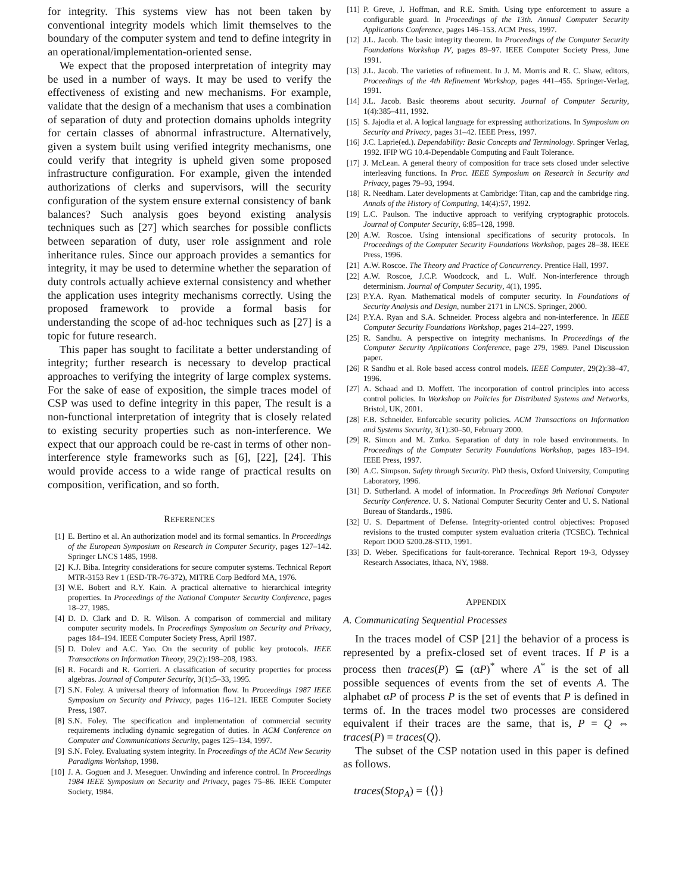for integrity. This systems view has not been taken by conventional integrity models which limit themselves to the boundary of the computer system and tend to define integrity in an operational/implementation-oriented sense.
We expect that the proposed interpretation of integrity may be used in a number of ways. It may be used to verify the effectiveness of existing and new mechanisms. For example, validate that the design of a mechanism that uses a combination of separation of duty and protection domains upholds integrity for certain classes of abnormal infrastructure. Alternatively, given a system built using verified integrity mechanisms, one could verify that integrity is upheld given some proposed infrastructure configuration. For example, given the intended authorizations of clerks and supervisors, will the security configuration of the system ensure external consistency of bank balances? Such analysis goes beyond existing analysis techniques such as [27] which searches for possible conflicts between separation of duty, user role assignment and role inheritance rules. Since our approach provides a semantics for integrity, it may be used to determine whether the separation of duty controls actually achieve external consistency and whether the application uses integrity mechanisms correctly. Using the proposed framework to provide a formal basis for understanding the scope of ad-hoc techniques such as [27] is a topic for future research.
This paper has sought to facilitate a better understanding of integrity; further research is necessary to develop practical approaches to verifying the integrity of large complex systems. For the sake of ease of exposition, the simple traces model of CSP was used to define integrity in this paper, The result is a non-functional interpretation of integrity that is closely related to existing security properties such as non-interference. We expect that our approach could be re-cast in terms of other non-interference style frameworks such as [6], [22], [24]. This would provide access to a wide range of practical results on composition, verification, and so forth.
REFERENCES
[1] E. Bertino et al. An authorization model and its formal semantics. In Proceedings of the European Symposium on Research in Computer Security, pages 127–142. Springer LNCS 1485, 1998.
[2] K.J. Biba. Integrity considerations for secure computer systems. Technical Report MTR-3153 Rev 1 (ESD-TR-76-372), MITRE Corp Bedford MA, 1976.
[3] W.E. Bobert and R.Y. Kain. A practical alternative to hierarchical integrity properties. In Proceedings of the National Computer Security Conference, pages 18–27, 1985.
[4] D. D. Clark and D. R. Wilson. A comparison of commercial and military computer security models. In Proceedings Symposium on Security and Privacy, pages 184–194. IEEE Computer Society Press, April 1987.
[5] D. Dolev and A.C. Yao. On the security of public key protocols. IEEE Transactions on Information Theory, 29(2):198–208, 1983.
[6] R. Focardi and R. Gorrieri. A classification of security properties for process algebras. Journal of Computer Security, 3(1):5–33, 1995.
[7] S.N. Foley. A universal theory of information flow. In Proceedings 1987 IEEE Symposium on Security and Privacy, pages 116–121. IEEE Computer Society Press, 1987.
[8] S.N. Foley. The specification and implementation of commercial security requirements including dynamic segregation of duties. In ACM Conference on Computer and Communications Security, pages 125–134, 1997.
[9] S.N. Foley. Evaluating system integrity. In Proceedings of the ACM New Security Paradigms Workshop, 1998.
[10] J. A. Goguen and J. Meseguer. Unwinding and inference control. In Proceedings 1984 IEEE Symposium on Security and Privacy, pages 75–86. IEEE Computer Society, 1984.
[11] P. Greve, J. Hoffman, and R.E. Smith. Using type enforcement to assure a configurable guard. In Proceedings of the 13th. Annual Computer Security Applications Conference, pages 146–153. ACM Press, 1997.
[12] J.L. Jacob. The basic integrity theorem. In Proceedings of the Computer Security Foundations Workshop IV, pages 89–97. IEEE Computer Society Press, June 1991.
[13] J.L. Jacob. The varieties of refinement. In J. M. Morris and R. C. Shaw, editors, Proceedings of the 4th Refinement Workshop, pages 441–455. Springer-Verlag, 1991.
[14] J.L. Jacob. Basic theorems about security. Journal of Computer Security, 1(4):385–411, 1992.
[15] S. Jajodia et al. A logical language for expressing authorizations. In Symposium on Security and Privacy, pages 31–42. IEEE Press, 1997.
[16] J.C. Laprie(ed.). Dependability: Basic Concepts and Terminology. Springer Verlag, 1992. IFIP WG 10.4-Dependable Computing and Fault Tolerance.
[17] J. McLean. A general theory of composition for trace sets closed under selective interleaving functions. In Proc. IEEE Symposium on Research in Security and Privacy, pages 79–93, 1994.
[18] R. Needham. Later developments at Cambridge: Titan, cap and the cambridge ring. Annals of the History of Computing, 14(4):57, 1992.
[19] L.C. Paulson. The inductive approach to verifying cryptographic protocols. Journal of Computer Security, 6:85–128, 1998.
[20] A.W. Roscoe. Using intensional specifications of security protocols. In Proceedings of the Computer Security Foundations Workshop, pages 28–38. IEEE Press, 1996.
[21] A.W. Roscoe. The Theory and Practice of Concurrency. Prentice Hall, 1997.
[22] A.W. Roscoe, J.C.P. Woodcock, and L. Wulf. Non-interference through determinism. Journal of Computer Security, 4(1), 1995.
[23] P.Y.A. Ryan. Mathematical models of computer security. In Foundations of Security Analysis and Design, number 2171 in LNCS. Springer, 2000.
[24] P.Y.A. Ryan and S.A. Schneider. Process algebra and non-interference. In IEEE Computer Security Foundations Workshop, pages 214–227, 1999.
[25] R. Sandhu. A perspective on integrity mechanisms. In Proceedings of the Computer Security Applications Conference, page 279, 1989. Panel Discussion paper.
[26] R Sandhu et al. Role based access control models. IEEE Computer, 29(2):38–47, 1996.
[27] A. Schaad and D. Moffett. The incorporation of control principles into access control policies. In Workshop on Policies for Distributed Systems and Networks, Bristol, UK, 2001.
[28] F.B. Schneider. Enforcable security policies. ACM Transactions on Information and Systems Security, 3(1):30–50, February 2000.
[29] R. Simon and M. Zurko. Separation of duty in role based environments. In Proceedings of the Computer Security Foundations Workshop, pages 183–194. IEEE Press, 1997.
[30] A.C. Simpson. Safety through Security. PhD thesis, Oxford University, Computing Laboratory, 1996.
[31] D. Sutherland. A model of information. In Proceedings 9th National Computer Security Conference. U. S. National Computer Security Center and U. S. National Bureau of Standards., 1986.
[32] U. S. Department of Defense. Integrity-oriented control objectives: Proposed revisions to the trusted computer system evaluation criteria (TCSEC). Technical Report DOD 5200.28-STD, 1991.
[33] D. Weber. Specifications for fault-torerance. Technical Report 19-3, Odyssey Research Associates, Ithaca, NY, 1988.
APPENDIX
A. Communicating Sequential Processes
In the traces model of CSP [21] the behavior of a process is represented by a prefix-closed set of event traces. If P is a process then traces(P) ⊆ (αP)<sup>*</sup> where A<sup>*</sup> is the set of all possible sequences of events from the set of events A. The alphabet αP of process P is the set of events that P is defined in terms of. In the traces model two processes are considered equivalent if their traces are the same, that is, P = Q ⇔ traces(P) = traces(Q).
The subset of the CSP notation used in this paper is defined as follows.
traces(Stop<sub>A</sub>) = {⟨⟩}